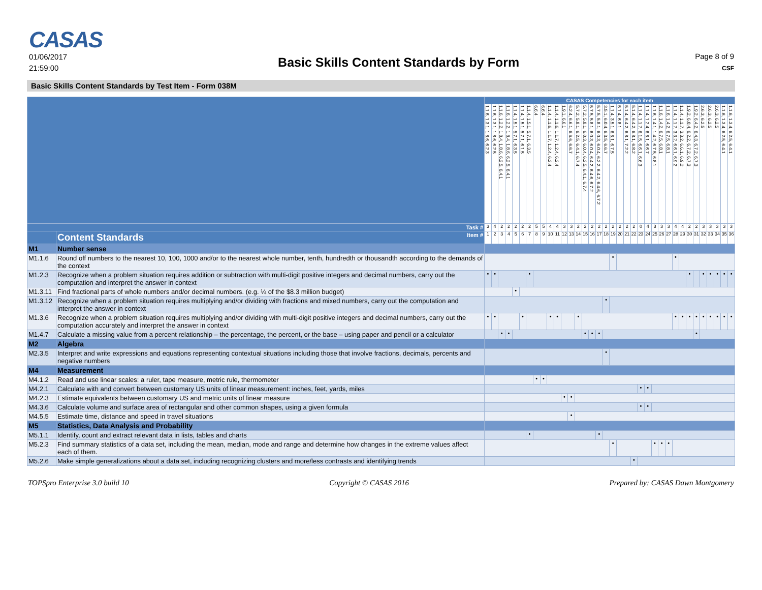CASAS
01/06/2017
21:59:00
Basic Skills Content Standards by Form
Page 8 of 9
CSF
Basic Skills Content Standards by Test Item - Form 038M
| | | CASAS Competencies for each item | | | | | | | | | | | | | | | | | | | | | | | | | | | | | | | | | | | |
| --- | --- | --- | --- | --- | --- | --- | --- | --- | --- | --- | --- | --- | --- | --- | --- | --- | --- | --- | --- | --- | --- | --- | --- | --- | --- | --- | --- | --- | --- | --- | --- | --- | --- | --- | --- | --- | --- |
| | | 1.1.6, 1.3.1, 1.8.6, 6.2.3 | 1.1.6, 1.3.1, 1.8.6, 6.2.5 | 1.1.6, 1.2.2, 1.8.4, 1.8.6, 6.2.5, 6.4.1 | 1.1.6, 1.2.2, 1.8.4, 1.8.6, 6.2.5, 6.4.1 | 1.1.4, 1.5.1, 5.7.1, 6.3.5 | 1.1.4, 1.5.1, 5.7.1, 6.1.5 | 1.1.4, 1.5.1, 5.7.1, 6.3.5 | 6.6.4 | 6.6.4 | 1.1.4, 1.1.6, 1.1.7, 1.2.4, 6.2.4 | 1.1.4, 1.1.6, 1.1.7, 1.2.4, 6.2.4 | 1.9.1, 6.6.1 | 6.2.4, 6.6.1, 6.6.6, 6.6.7 | 5.7.2, 5.8.1, 6.2.5, 6.4.1, 6.7.4 | 5.7.2, 5.8.1, 6.0.3, 6.0.4, 6.2.5, 6.4.1, 6.7.4 | 5.7.5, 5.8.1, 6.0.3, 6.0.4, 6.4.2, 6.4.6, 6.7.2 | 5.7.5, 5.8.1, 6.0.3, 6.0.4, 6.2.2, 6.4.2, 6.4.6, 6.7.2 | 3.5.1, 6.0.4, 6.3.5, 6.6.7 | 1.1.4, 3.5.1, 6.6.1, 6.7.5 | 5.1.4, 6.8.1 | 5.1.4, 6.4.2, 6.8.1, 7.2.2 | 5.1.4, 6.4.2, 6.8.1, 6.8.2 | 1.1.4, 1.1.7, 6.1.5, 6.6.1, 6.6.3 | 1.1.4, 1.2.4, 6.6.1, 6.6.7 | 1.1.6, 1.4.1, 1.4.2, 6.7.5, 6.8.1 | 1.1.6, 1.4.2, 6.7.5, 6.8.1 | 1.1.6, 1.4.2, 6.7.5, 6.8.1 | 1.1.4, 1.1.7, 3.3.2, 6.6.1, 6.9.2 | 1.1.4, 1.1.7, 3.3.2, 6.6.1, 6.9.2 | 1.9.2, 6.0.4, 6.2.2, 6.7.2, 6.7.3 | 1.9.2, 6.4.2, 6.4.3, 6.7.2, 6.7.3 | 2.6.3, 6.2.5 | 2.6.3, 6.2.5 | 2.6.3, 6.2.5 | 1.1.6, 1.3.4, 6.2.5, 6.4.1 | 1.1.6, 1.3.4, 6.2.5, 6.4.1 |
| Task # | | 3 | 4 | 2 | 2 | 2 | 2 | 2 | 5 | 5 | 4 | 4 | 3 | 3 | 2 | 2 | 2 | 2 | 2 | 2 | 2 | 2 | 2 | 0 | 4 | 3 | 3 | 3 | 4 | 4 | 2 | 2 | 3 | 3 | 3 | 3 | 3 |
| | Content Standards Item # | 1 | 2 | 3 | 4 | 5 | 6 | 7 | 8 | 9 | 10 | 11 | 12 | 13 | 14 | 15 | 16 | 17 | 18 | 19 | 20 | 21 | 22 | 23 | 24 | 25 | 26 | 27 | 28 | 29 | 30 | 31 | 32 | 33 | 34 | 35 | 36 |
| M1 | Number sense | | | | | | | | | | | | | | | | | | | | | | | | | | | | | | | | | | | | |
| M1.1.6 | Round off numbers to the nearest 10, 100, 1000 and/or to the nearest whole number, tenth, hundredth or thousandth according to the demands of the context | | | | | | | | | | | | | | | | | | | • | | | | | | | | | • | | | | | | | | |
| M1.2.3 | Recognize when a problem situation requires addition or subtraction with multi-digit positive integers and decimal numbers, carry out the computation and interpret the answer in context | • | • | | | | | • | | | | | | | | | | | | | | | | | | | | | | | • | | • | • | • | • | • |
| M1.3.11 | Find fractional parts of whole numbers and/or decimal numbers. (e.g. ¼ of the $8.3 million budget) | | | | | • | | | | | | | | | | | | | | | | | | | | | | | | | | | | | | | |
| M1.3.12 | Recognize when a problem situation requires multiplying and/or dividing with fractions and mixed numbers, carry out the computation and interpret the answer in context | | | | | | | | | | | | | | | | | | • | | | | | | | | | | | | | | | | | | |
| M1.3.6 | Recognize when a problem situation requires multiplying and/or dividing with multi-digit positive integers and decimal numbers, carry out the computation accurately and interpret the answer in context | • | • | | | | • | | | | • | • | | | • | | | | | | | | | | | | | | • | • | • | • | • | • | • | • | • |
| M1.4.7 | Calculate a missing value from a percent relationship – the percentage, the percent, or the base – using paper and pencil or a calculator | | | • | • | | | | | | | | | | | • | • | • | | | | | | | | | | | | | | • | | | | | |
| M2 | Algebra | | | | | | | | | | | | | | | | | | | | | | | | | | | | | | | | | | | | |
| M2.3.5 | Interpret and write expressions and equations representing contextual situations including those that involve fractions, decimals, percents and negative numbers | | | | | | | | | | | | | | | | | | • | | | | | | | | | | | | | | | | | | |
| M4 | Measurement | | | | | | | | | | | | | | | | | | | | | | | | | | | | | | | | | | | | |
| M4.1.2 | Read and use linear scales: a ruler, tape measure, metric rule, thermometer | | | | | | | | • | • | | | | | | | | | | | | | | | | | | | | | | | | | | | |
| M4.2.1 | Calculate with and convert between customary US units of linear measurement: inches, feet, yards, miles | | | | | | | | | | | | | | | | | | | | | | | • | • | | | | | | | | | | | | |
| M4.2.3 | Estimate equivalents between customary US and metric units of linear measure | | | | | | | | | | | | • | • | | | | | | | | | | | | | | | | | | | | | | | |
| M4.3.6 | Calculate volume and surface area of rectangular and other common shapes, using a given formula | | | | | | | | | | | | | | | | | | | | | | | • | • | | | | | | | | | | | | |
| M4.5.5 | Estimate time, distance and speed in travel situations | | | | | | | | | | | | | • | | | | | | | | | | | | | | | | | | | | | | | |
| M5 | Statistics, Data Analysis and Probability | | | | | | | | | | | | | | | | | | | | | | | | | | | | | | | | | | | | |
| M5.1.1 | Identify, count and extract relevant data in lists, tables and charts | | | | | | | • | | | | | | | | | | • | | | | | | | | | | | | | | | | | | | |
| M5.2.3 | Find summary statistics of a data set, including the mean, median, mode and range and determine how changes in the extreme values affect each of them. | | | | | | | | | | | | | | | | | | | • | | | | | | • | • | • | | | | | | | | | |
| M5.2.6 | Make simple generalizations about a data set, including recognizing clusters and more/less contrasts and identifying trends | | | | | | | | | | | | | | | | | | | | | | • | | | | | | | | | | | | | | |
TOPSpro Enterprise 3.0 build 10 Copyright © CASAS 2016 Prepared by: CASAS Dawn Montgomery